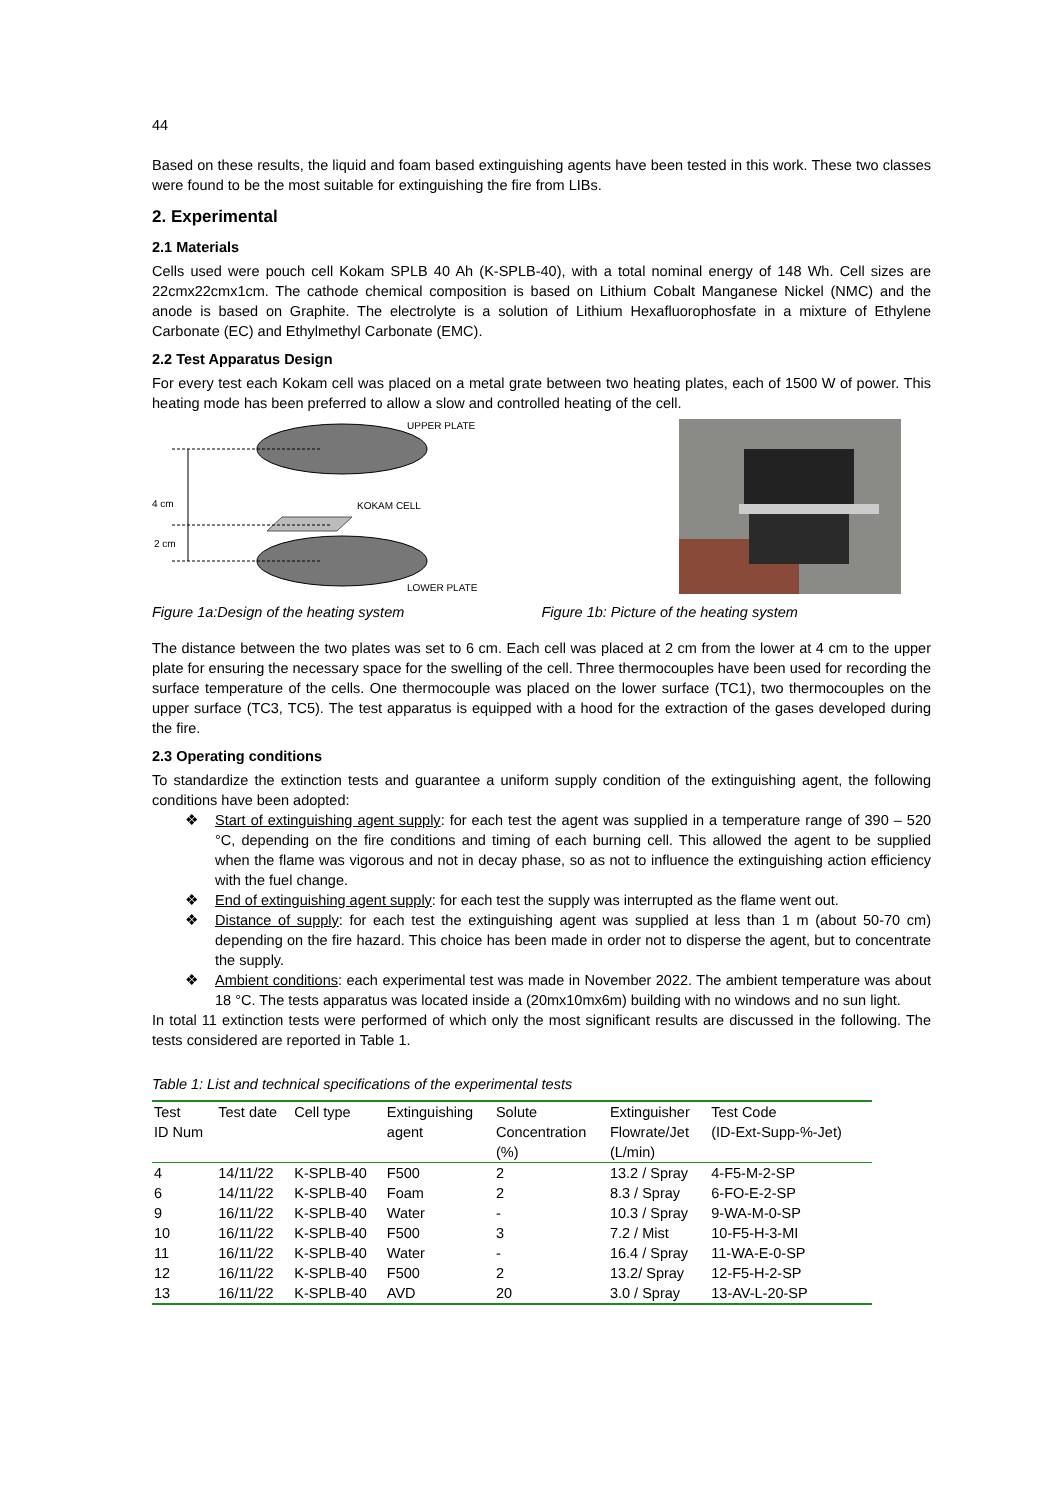44
Based on these results, the liquid and foam based extinguishing agents have been tested in this work. These two classes were found to be the most suitable for extinguishing the fire from LIBs.
2. Experimental
2.1 Materials
Cells used were pouch cell Kokam SPLB 40 Ah (K-SPLB-40), with a total nominal energy of 148 Wh. Cell sizes are 22cmx22cmx1cm. The cathode chemical composition is based on Lithium Cobalt Manganese Nickel (NMC) and the anode is based on Graphite. The electrolyte is a solution of Lithium Hexafluorophosfate in a mixture of Ethylene Carbonate (EC) and Ethylmethyl Carbonate (EMC).
2.2 Test Apparatus Design
For every test each Kokam cell was placed on a metal grate between two heating plates, each of 1500 W of power. This heating mode has been preferred to allow a slow and controlled heating of the cell.
UPPER PLATE
4 cm
KOKAM CELL
2 cm
LOWER PLATE
Figure 1a:Design of the heating system Figure 1b: Picture of the heating system
The distance between the two plates was set to 6 cm. Each cell was placed at 2 cm from the lower at 4 cm to the upper plate for ensuring the necessary space for the swelling of the cell. Three thermocouples have been used for recording the surface temperature of the cells. One thermocouple was placed on the lower surface (TC1), two thermocouples on the upper surface (TC3, TC5). The test apparatus is equipped with a hood for the extraction of the gases developed during the fire.
2.3 Operating conditions
To standardize the extinction tests and guarantee a uniform supply condition of the extinguishing agent, the following conditions have been adopted:
❖ Start of extinguishing agent supply: for each test the agent was supplied in a temperature range of 390 – 520 °C, depending on the fire conditions and timing of each burning cell. This allowed the agent to be supplied when the flame was vigorous and not in decay phase, so as not to influence the extinguishing action efficiency with the fuel change.
❖ End of extinguishing agent supply: for each test the supply was interrupted as the flame went out.
❖ Distance of supply: for each test the extinguishing agent was supplied at less than 1 m (about 50-70 cm) depending on the fire hazard. This choice has been made in order not to disperse the agent, but to concentrate the supply.
❖ Ambient conditions: each experimental test was made in November 2022. The ambient temperature was about 18 °C. The tests apparatus was located inside a (20mx10mx6m) building with no windows and no sun light.
In total 11 extinction tests were performed of which only the most significant results are discussed in the following. The tests considered are reported in Table 1.
Table 1: List and technical specifications of the experimental tests
| Test ID Num | Test date | Cell type | Extinguishing agent | Solute Concentration (%) | Extinguisher Flowrate/Jet (L/min) | Test Code (ID-Ext-Supp-%-Jet) |
| --- | --- | --- | --- | --- | --- | --- |
| 4 | 14/11/22 | K-SPLB-40 | F500 | 2 | 13.2 / Spray | 4-F5-M-2-SP |
| 6 | 14/11/22 | K-SPLB-40 | Foam | 2 | 8.3 / Spray | 6-FO-E-2-SP |
| 9 | 16/11/22 | K-SPLB-40 | Water | - | 10.3 / Spray | 9-WA-M-0-SP |
| 10 | 16/11/22 | K-SPLB-40 | F500 | 3 | 7.2 / Mist | 10-F5-H-3-MI |
| 11 | 16/11/22 | K-SPLB-40 | Water | - | 16.4 / Spray | 11-WA-E-0-SP |
| 12 | 16/11/22 | K-SPLB-40 | F500 | 2 | 13.2/ Spray | 12-F5-H-2-SP |
| 13 | 16/11/22 | K-SPLB-40 | AVD | 20 | 3.0 / Spray | 13-AV-L-20-SP |